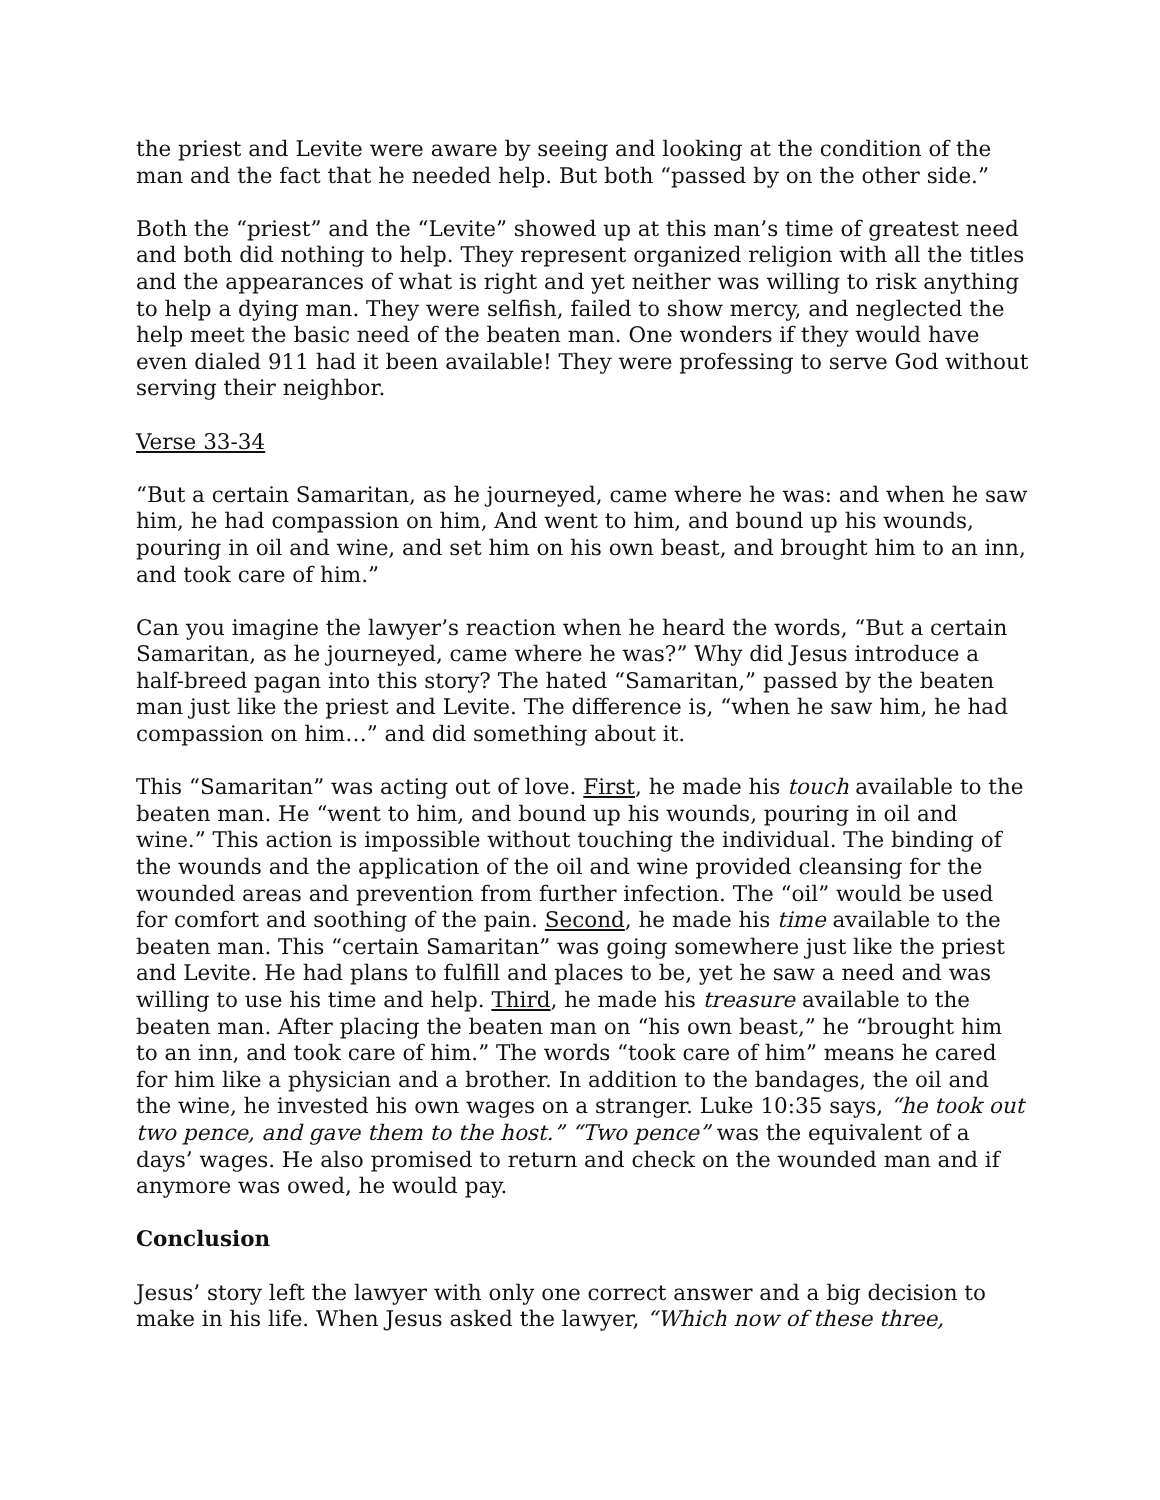the priest and Levite were aware by seeing and looking at the condition of the man and the fact that he needed help. But both “passed by on the other side.”
Both the “priest” and the “Levite” showed up at this man’s time of greatest need and both did nothing to help. They represent organized religion with all the titles and the appearances of what is right and yet neither was willing to risk anything to help a dying man. They were selfish, failed to show mercy, and neglected the help meet the basic need of the beaten man. One wonders if they would have even dialed 911 had it been available! They were professing to serve God without serving their neighbor.
Verse 33-34
“But a certain Samaritan, as he journeyed, came where he was: and when he saw him, he had compassion on him, And went to him, and bound up his wounds, pouring in oil and wine, and set him on his own beast, and brought him to an inn, and took care of him.”
Can you imagine the lawyer’s reaction when he heard the words, “But a certain Samaritan, as he journeyed, came where he was?” Why did Jesus introduce a half-breed pagan into this story? The hated “Samaritan,” passed by the beaten man just like the priest and Levite. The difference is, “when he saw him, he had compassion on him…” and did something about it.
This “Samaritan” was acting out of love. First, he made his touch available to the beaten man. He “went to him, and bound up his wounds, pouring in oil and wine.” This action is impossible without touching the individual. The binding of the wounds and the application of the oil and wine provided cleansing for the wounded areas and prevention from further infection. The “oil” would be used for comfort and soothing of the pain. Second, he made his time available to the beaten man. This “certain Samaritan” was going somewhere just like the priest and Levite. He had plans to fulfill and places to be, yet he saw a need and was willing to use his time and help. Third, he made his treasure available to the beaten man. After placing the beaten man on “his own beast,” he “brought him to an inn, and took care of him.” The words “took care of him” means he cared for him like a physician and a brother. In addition to the bandages, the oil and the wine, he invested his own wages on a stranger. Luke 10:35 says, “he took out two pence, and gave them to the host.” “Two pence” was the equivalent of a days’ wages. He also promised to return and check on the wounded man and if anymore was owed, he would pay.
Conclusion
Jesus’ story left the lawyer with only one correct answer and a big decision to make in his life. When Jesus asked the lawyer, “Which now of these three,